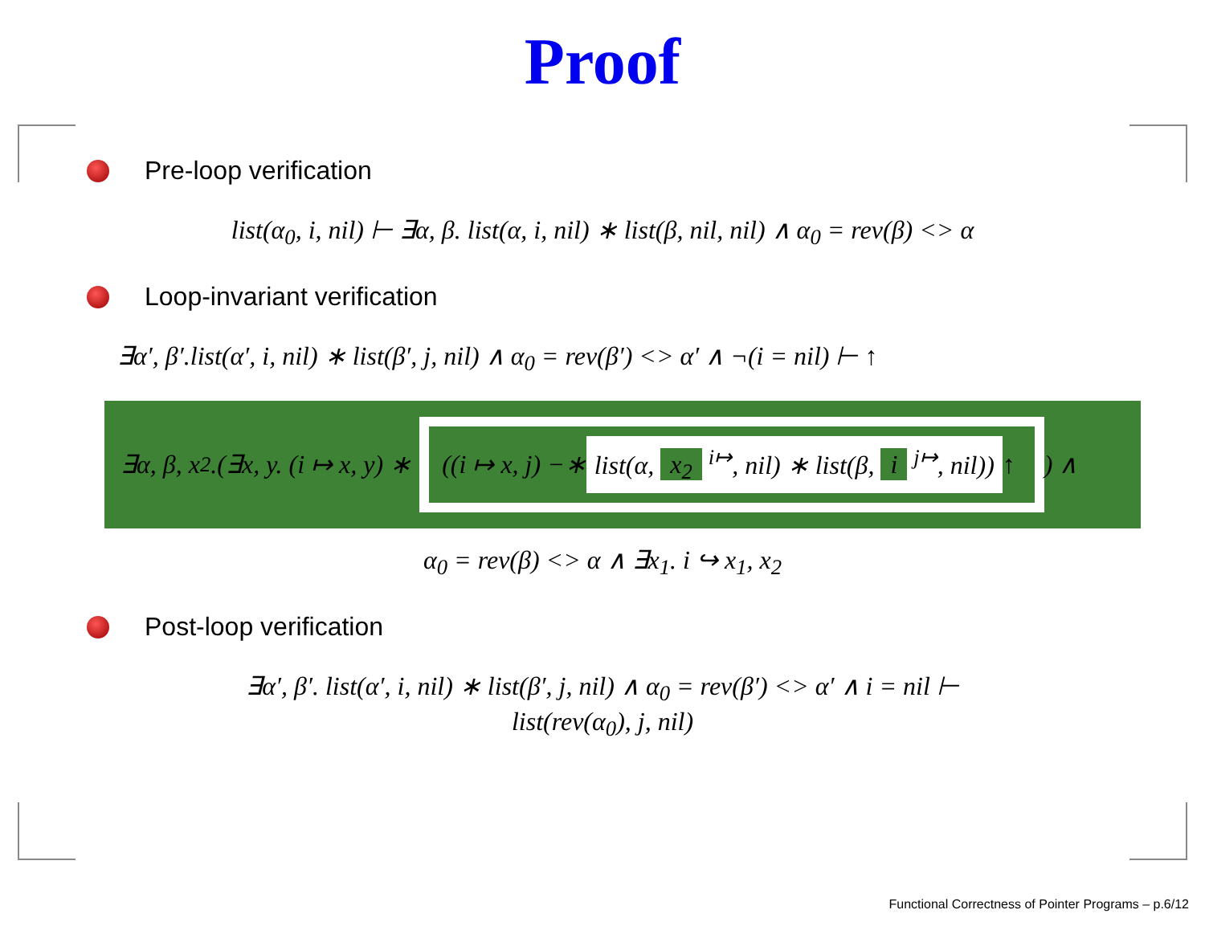Proof
Pre-loop verification
list(α<sub>0</sub>, i, nil) ⊢ ∃α, β. list(α, i, nil) ∗ list(β, nil, nil) ∧ α<sub>0</sub> = rev(β) <> α
Loop-invariant verification
∃α′, β′.list(α′, i, nil) ∗ list(β′, j, nil) ∧ α<sub>0</sub> = rev(β′) <> α′ ∧ ¬(i = nil) ⊢ ↑
∃α, β, x<sub>2</sub>.(∃x, y. (i ↦ x, y) ∗
((i ↦ x, j) −∗ list(α, x<sub>2</sub> <sup>i↦</sup>, nil) ∗ list(β, i <sup>j↦</sup>, nil)) ↑
) ∧
α<sub>0</sub> = rev(β) <> α ∧ ∃x<sub>1</sub>. i ↪ x<sub>1</sub>, x<sub>2</sub>
Post-loop verification
∃α′, β′. list(α′, i, nil) ∗ list(β′, j, nil) ∧ α<sub>0</sub> = rev(β′) <> α′ ∧ i = nil ⊢
list(rev(α<sub>0</sub>), j, nil)
Functional Correctness of Pointer Programs – p.6/12